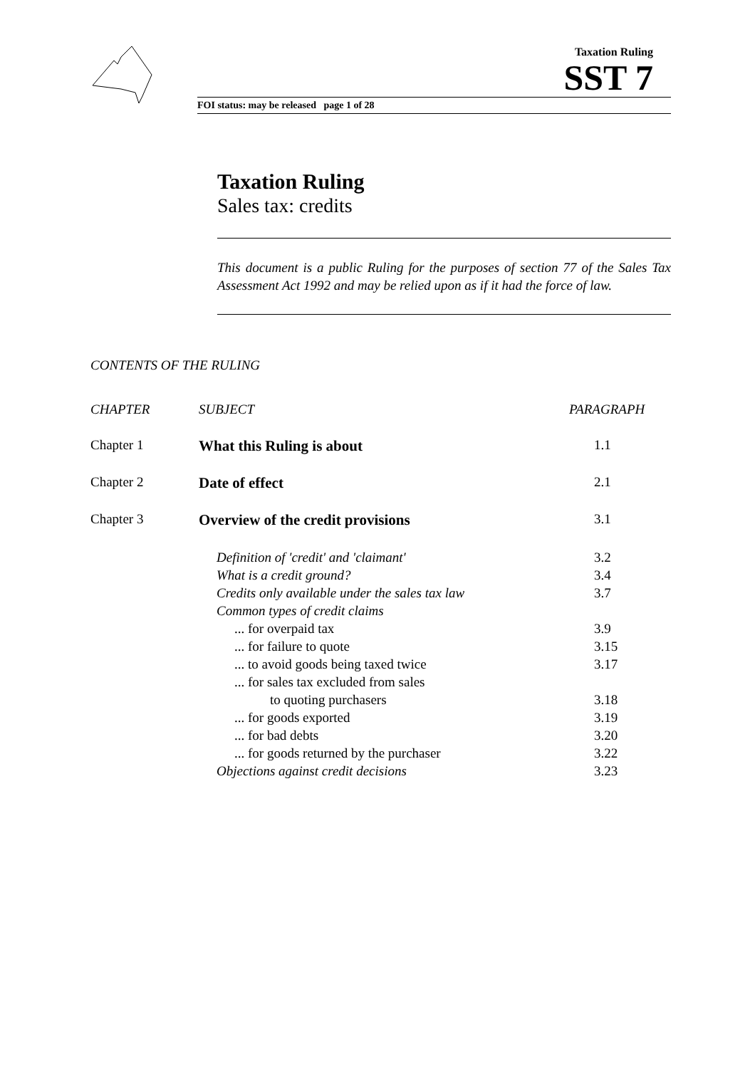Taxation Ruling
SST 7
FOI status: may be released page 1 of 28
Taxation Ruling
Sales tax: credits
This document is a public Ruling for the purposes of section 77 of the Sales Tax Assessment Act 1992 and may be relied upon as if it had the force of law.
CONTENTS OF THE RULING
| CHAPTER | SUBJECT | PARAGRAPH |
| --- | --- | --- |
| Chapter 1 | What this Ruling is about | 1.1 |
| Chapter 2 | Date of effect | 2.1 |
| Chapter 3 | Overview of the credit provisions | 3.1 |
| | Definition of 'credit' and 'claimant' | 3.2 |
| | What is a credit ground? | 3.4 |
| | Credits only available under the sales tax law | 3.7 |
| | Common types of credit claims | |
| | ... for overpaid tax | 3.9 |
| | ... for failure to quote | 3.15 |
| | ... to avoid goods being taxed twice | 3.17 |
| | ... for sales tax excluded from sales | |
| | to quoting purchasers | 3.18 |
| | ... for goods exported | 3.19 |
| | ... for bad debts | 3.20 |
| | ... for goods returned by the purchaser | 3.22 |
| | Objections against credit decisions | 3.23 |